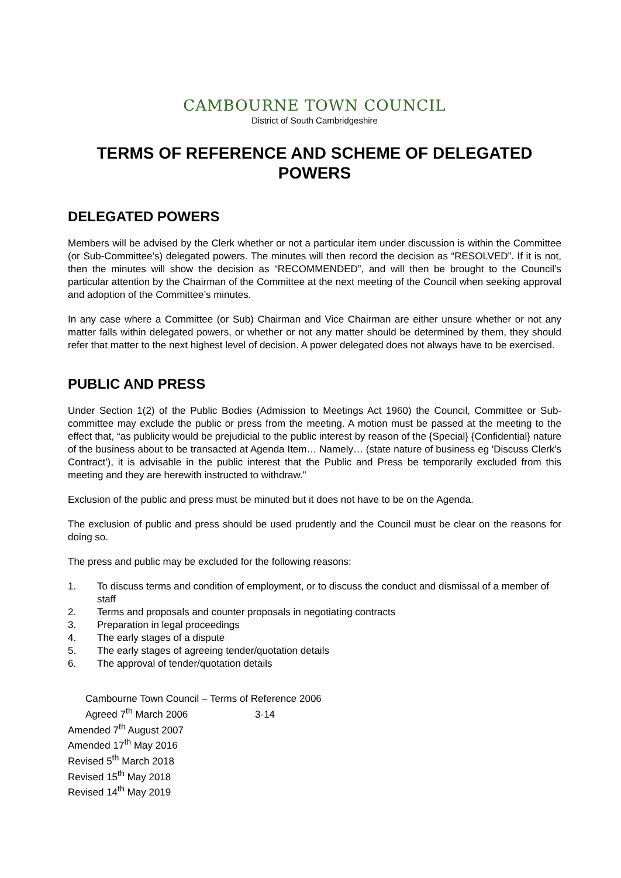CAMBOURNE TOWN COUNCIL
District of South Cambridgeshire
TERMS OF REFERENCE AND SCHEME OF DELEGATED POWERS
DELEGATED POWERS
Members will be advised by the Clerk whether or not a particular item under discussion is within the Committee (or Sub-Committee’s) delegated powers. The minutes will then record the decision as “RESOLVED”. If it is not, then the minutes will show the decision as “RECOMMENDED”, and will then be brought to the Council’s particular attention by the Chairman of the Committee at the next meeting of the Council when seeking approval and adoption of the Committee’s minutes.
In any case where a Committee (or Sub) Chairman and Vice Chairman are either unsure whether or not any matter falls within delegated powers, or whether or not any matter should be determined by them, they should refer that matter to the next highest level of decision. A power delegated does not always have to be exercised.
PUBLIC AND PRESS
Under Section 1(2) of the Public Bodies (Admission to Meetings Act 1960) the Council, Committee or Sub-committee may exclude the public or press from the meeting. A motion must be passed at the meeting to the effect that, “as publicity would be prejudicial to the public interest by reason of the {Special} {Confidential} nature of the business about to be transacted at Agenda Item… Namely… (state nature of business eg 'Discuss Clerk's Contract'), it is advisable in the public interest that the Public and Press be temporarily excluded from this meeting and they are herewith instructed to withdraw."
Exclusion of the public and press must be minuted but it does not have to be on the Agenda.
The exclusion of public and press should be used prudently and the Council must be clear on the reasons for doing so.
The press and public may be excluded for the following reasons:
1. To discuss terms and condition of employment, or to discuss the conduct and dismissal of a member of staff
2. Terms and proposals and counter proposals in negotiating contracts
3. Preparation in legal proceedings
4. The early stages of a dispute
5. The early stages of agreeing tender/quotation details
6. The approval of tender/quotation details
Cambourne Town Council – Terms of Reference 2006
Agreed 7<sup>th</sup> March 2006 3-14
Amended 7<sup>th</sup> August 2007
Amended 17<sup>th</sup> May 2016
Revised 5<sup>th</sup> March 2018
Revised 15<sup>th</sup> May 2018
Revised 14<sup>th</sup> May 2019